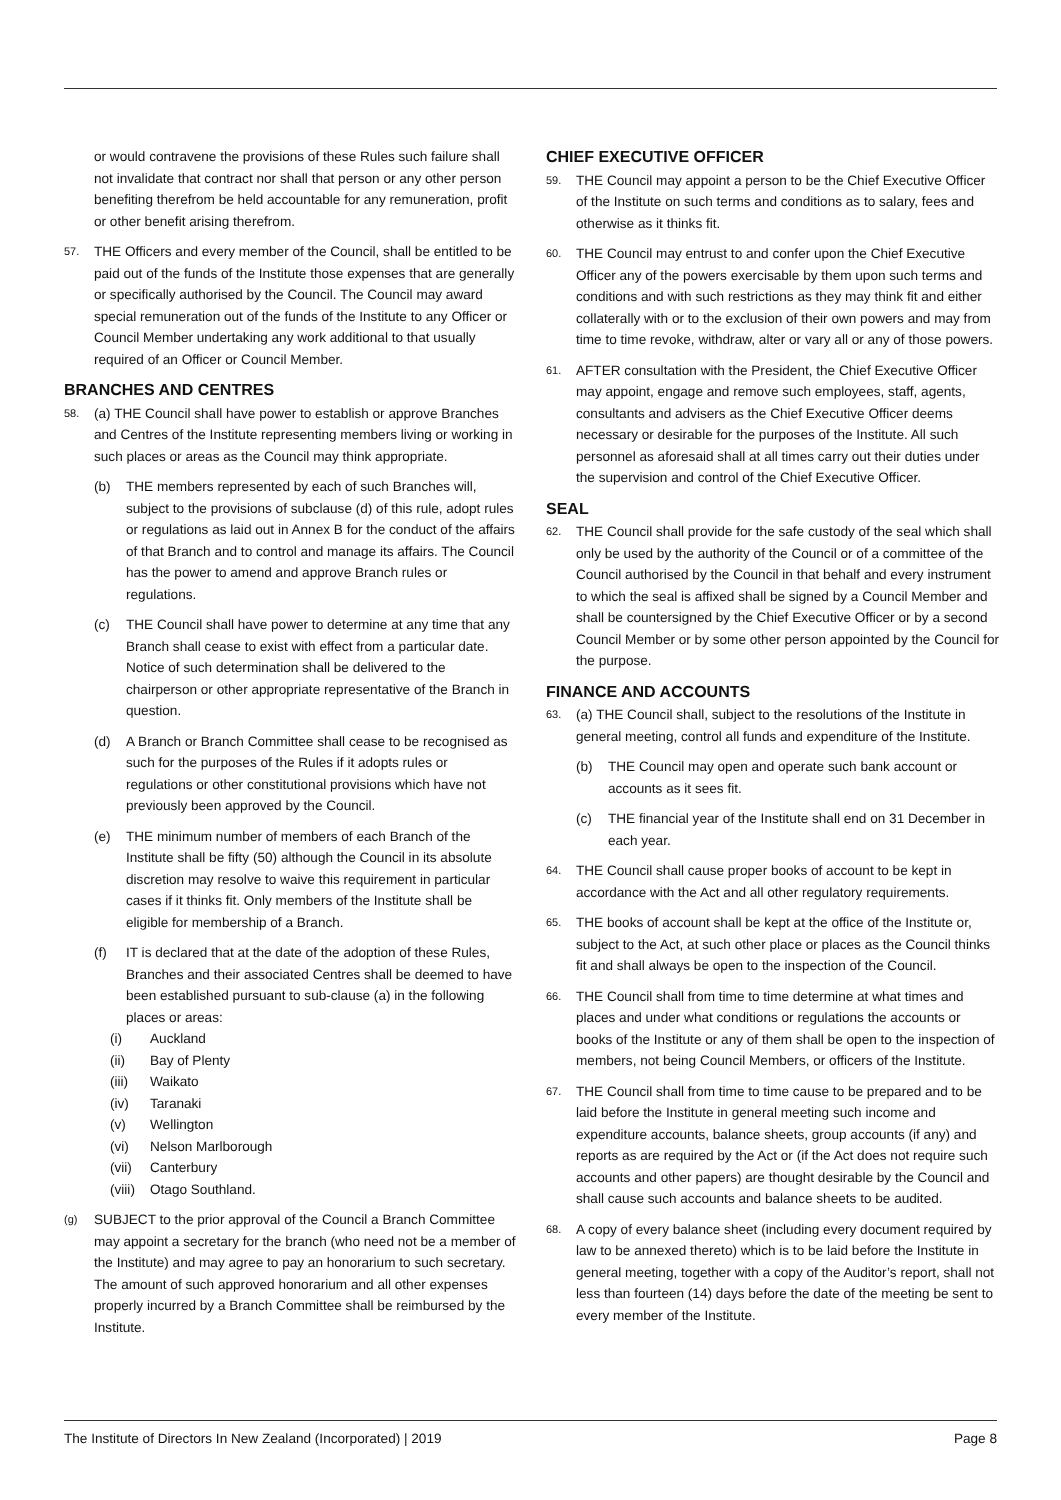or would contravene the provisions of these Rules such failure shall not invalidate that contract nor shall that person or any other person benefiting therefrom be held accountable for any remuneration, profit or other benefit arising therefrom.
57. THE Officers and every member of the Council, shall be entitled to be paid out of the funds of the Institute those expenses that are generally or specifically authorised by the Council. The Council may award special remuneration out of the funds of the Institute to any Officer or Council Member undertaking any work additional to that usually required of an Officer or Council Member.
BRANCHES AND CENTRES
58. (a) THE Council shall have power to establish or approve Branches and Centres of the Institute representing members living or working in such places or areas as the Council may think appropriate.
(b) THE members represented by each of such Branches will, subject to the provisions of subclause (d) of this rule, adopt rules or regulations as laid out in Annex B for the conduct of the affairs of that Branch and to control and manage its affairs. The Council has the power to amend and approve Branch rules or regulations.
(c) THE Council shall have power to determine at any time that any Branch shall cease to exist with effect from a particular date. Notice of such determination shall be delivered to the chairperson or other appropriate representative of the Branch in question.
(d) A Branch or Branch Committee shall cease to be recognised as such for the purposes of the Rules if it adopts rules or regulations or other constitutional provisions which have not previously been approved by the Council.
(e) THE minimum number of members of each Branch of the Institute shall be fifty (50) although the Council in its absolute discretion may resolve to waive this requirement in particular cases if it thinks fit. Only members of the Institute shall be eligible for membership of a Branch.
(f) IT is declared that at the date of the adoption of these Rules, Branches and their associated Centres shall be deemed to have been established pursuant to sub-clause (a) in the following places or areas:
(i) Auckland
(ii) Bay of Plenty
(iii) Waikato
(iv) Taranaki
(v) Wellington
(vi) Nelson Marlborough
(vii) Canterbury
(viii) Otago Southland.
(g) SUBJECT to the prior approval of the Council a Branch Committee may appoint a secretary for the branch (who need not be a member of the Institute) and may agree to pay an honorarium to such secretary. The amount of such approved honorarium and all other expenses properly incurred by a Branch Committee shall be reimbursed by the Institute.
CHIEF EXECUTIVE OFFICER
59. THE Council may appoint a person to be the Chief Executive Officer of the Institute on such terms and conditions as to salary, fees and otherwise as it thinks fit.
60. THE Council may entrust to and confer upon the Chief Executive Officer any of the powers exercisable by them upon such terms and conditions and with such restrictions as they may think fit and either collaterally with or to the exclusion of their own powers and may from time to time revoke, withdraw, alter or vary all or any of those powers.
61. AFTER consultation with the President, the Chief Executive Officer may appoint, engage and remove such employees, staff, agents, consultants and advisers as the Chief Executive Officer deems necessary or desirable for the purposes of the Institute. All such personnel as aforesaid shall at all times carry out their duties under the supervision and control of the Chief Executive Officer.
SEAL
62. THE Council shall provide for the safe custody of the seal which shall only be used by the authority of the Council or of a committee of the Council authorised by the Council in that behalf and every instrument to which the seal is affixed shall be signed by a Council Member and shall be countersigned by the Chief Executive Officer or by a second Council Member or by some other person appointed by the Council for the purpose.
FINANCE AND ACCOUNTS
63. (a) THE Council shall, subject to the resolutions of the Institute in general meeting, control all funds and expenditure of the Institute.
(b) THE Council may open and operate such bank account or accounts as it sees fit.
(c) THE financial year of the Institute shall end on 31 December in each year.
64. THE Council shall cause proper books of account to be kept in accordance with the Act and all other regulatory requirements.
65. THE books of account shall be kept at the office of the Institute or, subject to the Act, at such other place or places as the Council thinks fit and shall always be open to the inspection of the Council.
66. THE Council shall from time to time determine at what times and places and under what conditions or regulations the accounts or books of the Institute or any of them shall be open to the inspection of members, not being Council Members, or officers of the Institute.
67. THE Council shall from time to time cause to be prepared and to be laid before the Institute in general meeting such income and expenditure accounts, balance sheets, group accounts (if any) and reports as are required by the Act or (if the Act does not require such accounts and other papers) are thought desirable by the Council and shall cause such accounts and balance sheets to be audited.
68. A copy of every balance sheet (including every document required by law to be annexed thereto) which is to be laid before the Institute in general meeting, together with a copy of the Auditor’s report, shall not less than fourteen (14) days before the date of the meeting be sent to every member of the Institute.
The Institute of Directors In New Zealand (Incorporated) | 2019 Page 8